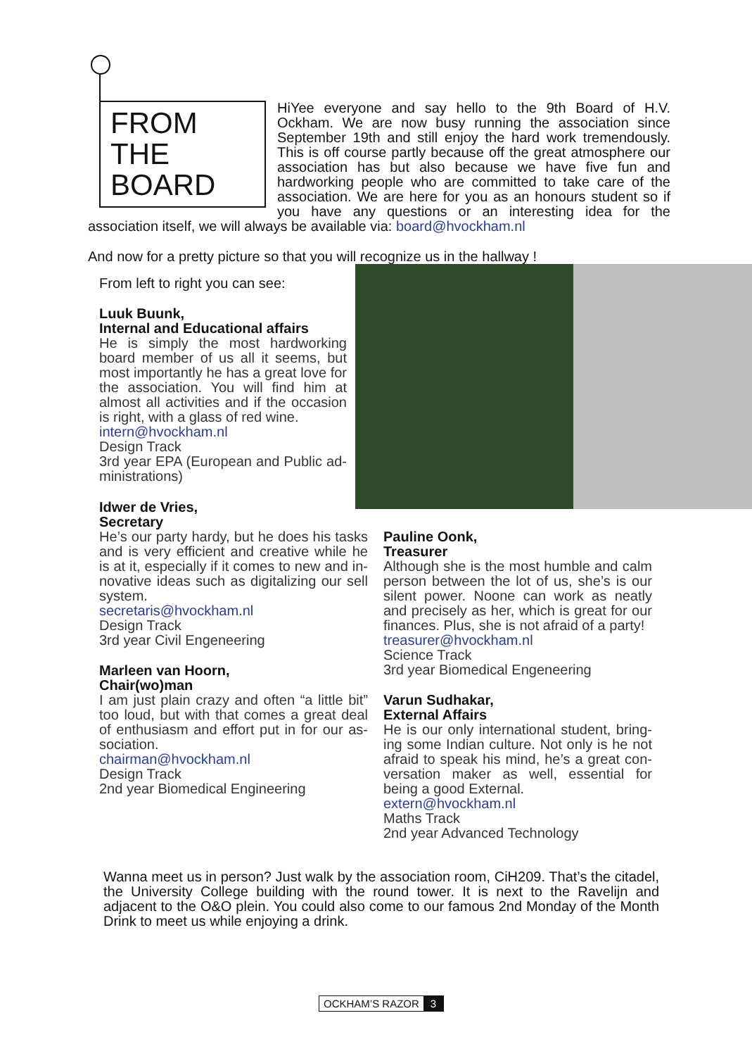FROM THE BOARD
HiYee everyone and say hello to the 9th Board of H.V. Ockham. We are now busy running the association since September 19th and still enjoy the hard work tremendously. This is off course partly because off the great atmosphere our association has but also because we have five fun and hardworking people who are committed to take care of the association. We are here for you as an honours student so if you have any questions or an interesting idea for the association itself, we will always be available via: board@hvockham.nl
And now for a pretty picture so that you will recognize us in the hallway !
From left to right you can see:
Luuk Buunk,
Internal and Educational affairs
He is simply the most hardworking board member of us all it seems, but most importantly he has a great love for the association. You will find him at almost all activities and if the occasion is right, with a glass of red wine.
intern@hvockham.nl
Design Track
3rd year EPA (European and Public ad-ministrations)
Idwer de Vries,
Secretary
He’s our party hardy, but he does his tasks and is very efficient and creative while he is at it, especially if it comes to new and in-novative ideas such as digitalizing our sell system.
secretaris@hvockham.nl
Design Track
3rd year Civil Engeneering
Marleen van Hoorn,
Chair(wo)man
I am just plain crazy and often “a little bit” too loud, but with that comes a great deal of enthusiasm and effort put in for our as-sociation.
chairman@hvockham.nl
Design Track
2nd year Biomedical Engineering
Pauline Oonk,
Treasurer
Although she is the most humble and calm person between the lot of us, she’s is our silent power. Noone can work as neatly and precisely as her, which is great for our finances. Plus, she is not afraid of a party!
treasurer@hvockham.nl
Science Track
3rd year Biomedical Engeneering
Varun Sudhakar,
External Affairs
He is our only international student, bring-ing some Indian culture. Not only is he not afraid to speak his mind, he’s a great con-versation maker as well, essential for being a good External.
extern@hvockham.nl
Maths Track
2nd year Advanced Technology
Wanna meet us in person? Just walk by the association room, CiH209. That’s the citadel, the University College building with the round tower. It is next to the Ravelijn and adjacent to the O&O plein. You could also come to our famous 2nd Monday of the Month Drink to meet us while enjoying a drink.
OCKHAM’S RAZOR 3